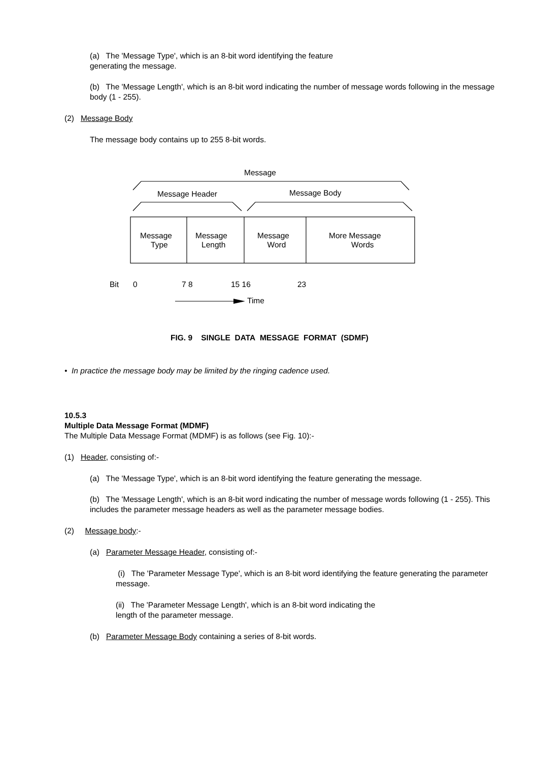(a) The 'Message Type', which is an 8-bit word identifying the feature
generating the message.
(b) The 'Message Length', which is an 8-bit word indicating the number of message words following in the message body (1 - 255).
(2) Message Body
The message body contains up to 255 8-bit words.
Message
Message Header Message Body
Message
Type
Message
Length
Message
Word
More Message
Words
Bit 0 7 8 15 16 23
Time
FIG. 9 SINGLE DATA MESSAGE FORMAT (SDMF)
• In practice the message body may be limited by the ringing cadence used.
10.5.3
Multiple Data Message Format (MDMF)
The Multiple Data Message Format (MDMF) is as follows (see Fig. 10):-
(1) Header, consisting of:-
(a) The 'Message Type', which is an 8-bit word identifying the feature generating the message.
(b) The 'Message Length', which is an 8-bit word indicating the number of message words following (1 - 255). This includes the parameter message headers as well as the parameter message bodies.
(2) Message body:-
(a) Parameter Message Header, consisting of:-
(i) The 'Parameter Message Type', which is an 8-bit word identifying the feature generating the parameter message.
(ii) The 'Parameter Message Length', which is an 8-bit word indicating the
length of the parameter message.
(b) Parameter Message Body containing a series of 8-bit words.